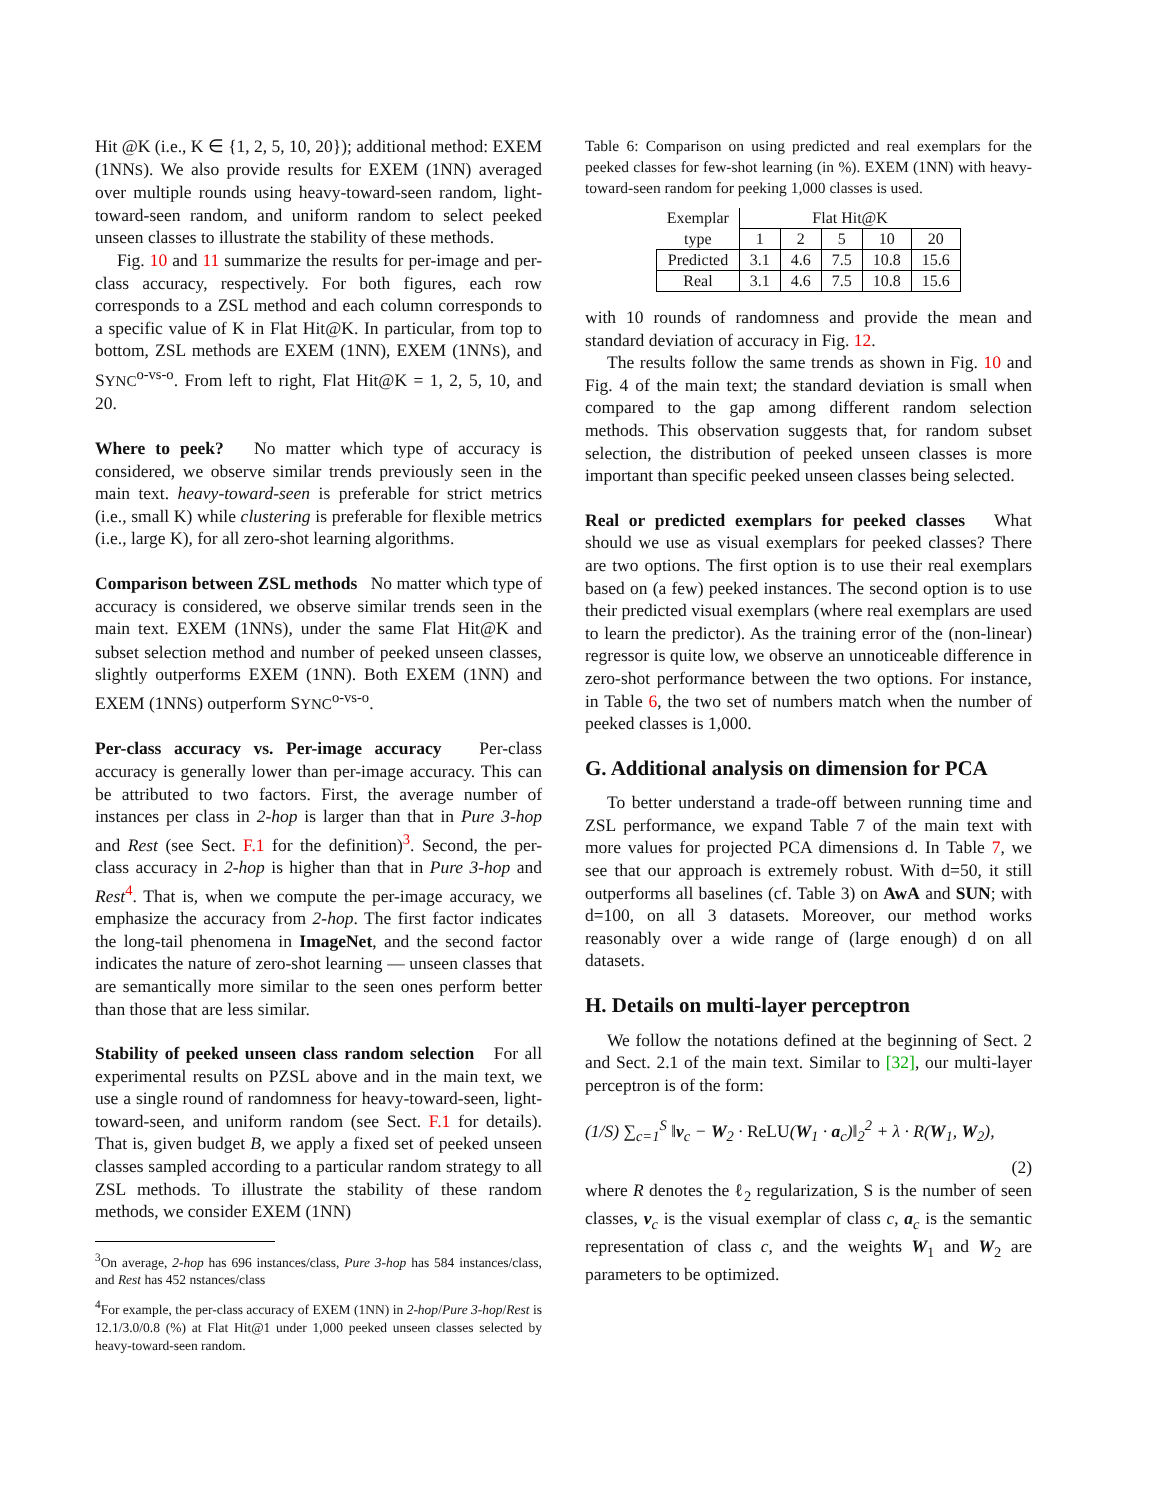Hit @K (i.e., K ∈ {1, 2, 5, 10, 20}); additional method: EXEM (1NNS). We also provide results for EXEM (1NN) averaged over multiple rounds using heavy-toward-seen random, light-toward-seen random, and uniform random to select peeked unseen classes to illustrate the stability of these methods.
Fig. 10 and 11 summarize the results for per-image and per-class accuracy, respectively. For both figures, each row corresponds to a ZSL method and each column corresponds to a specific value of K in Flat Hit@K. In particular, from top to bottom, ZSL methods are EXEM (1NN), EXEM (1NNS), and SYNC<sup>o-vs-o</sup>. From left to right, Flat Hit@K = 1, 2, 5, 10, and 20.
Where to peek? No matter which type of accuracy is considered, we observe similar trends previously seen in the main text. heavy-toward-seen is preferable for strict metrics (i.e., small K) while clustering is preferable for flexible metrics (i.e., large K), for all zero-shot learning algorithms.
Comparison between ZSL methods No matter which type of accuracy is considered, we observe similar trends seen in the main text. EXEM (1NNS), under the same Flat Hit@K and subset selection method and number of peeked unseen classes, slightly outperforms EXEM (1NN). Both EXEM (1NN) and EXEM (1NNS) outperform SYNC<sup>o-vs-o</sup>.
Per-class accuracy vs. Per-image accuracy Per-class accuracy is generally lower than per-image accuracy. This can be attributed to two factors. First, the average number of instances per class in 2-hop is larger than that in Pure 3-hop and Rest (see Sect. F.1 for the definition)<sup>3</sup>. Second, the per-class accuracy in 2-hop is higher than that in Pure 3-hop and Rest<sup>4</sup>. That is, when we compute the per-image accuracy, we emphasize the accuracy from 2-hop. The first factor indicates the long-tail phenomena in ImageNet, and the second factor indicates the nature of zero-shot learning — unseen classes that are semantically more similar to the seen ones perform better than those that are less similar.
Stability of peeked unseen class random selection For all experimental results on PZSL above and in the main text, we use a single round of randomness for heavy-toward-seen, light-toward-seen, and uniform random (see Sect. F.1 for details). That is, given budget B, we apply a fixed set of peeked unseen classes sampled according to a particular random strategy to all ZSL methods. To illustrate the stability of these random methods, we consider EXEM (1NN)
<sup>3</sup> On average, 2-hop has 696 instances/class, Pure 3-hop has 584 instances/class, and Rest has 452 nstances/class
<sup>4</sup> For example, the per-class accuracy of EXEM (1NN) in 2-hop/Pure 3-hop/Rest is 12.1/3.0/0.8 (%) at Flat Hit@1 under 1,000 peeked unseen classes selected by heavy-toward-seen random.
Table 6: Comparison on using predicted and real exemplars for the peeked classes for few-shot learning (in %). EXEM (1NN) with heavy-toward-seen random for peeking 1,000 classes is used.
| Exemplar | Flat Hit@K | | | | |
| type | 1 | 2 | 5 | 10 | 20 |
| Predicted | 3.1 | 4.6 | 7.5 | 10.8 | 15.6 |
| Real | 3.1 | 4.6 | 7.5 | 10.8 | 15.6 |
with 10 rounds of randomness and provide the mean and standard deviation of accuracy in Fig. 12.
The results follow the same trends as shown in Fig. 10 and Fig. 4 of the main text; the standard deviation is small when compared to the gap among different random selection methods. This observation suggests that, for random subset selection, the distribution of peeked unseen classes is more important than specific peeked unseen classes being selected.
Real or predicted exemplars for peeked classes What should we use as visual exemplars for peeked classes? There are two options. The first option is to use their real exemplars based on (a few) peeked instances. The second option is to use their predicted visual exemplars (where real exemplars are used to learn the predictor). As the training error of the (non-linear) regressor is quite low, we observe an unnoticeable difference in zero-shot performance between the two options. For instance, in Table 6, the two set of numbers match when the number of peeked classes is 1,000.
G. Additional analysis on dimension for PCA
To better understand a trade-off between running time and ZSL performance, we expand Table 7 of the main text with more values for projected PCA dimensions d. In Table 7, we see that our approach is extremely robust. With d=50, it still outperforms all baselines (cf. Table 3) on AwA and SUN; with d=100, on all 3 datasets. Moreover, our method works reasonably over a wide range of (large enough) d on all datasets.
H. Details on multi-layer perceptron
We follow the notations defined at the beginning of Sect. 2 and Sect. 2.1 of the main text. Similar to [32], our multi-layer perceptron is of the form:
(1/S) ∑<sub>c=1</sub><sup>S</sup> ‖v<sub>c</sub> − W<sub>2</sub> · ReLU(W<sub>1</sub> · a<sub>c</sub>)‖<sub>2</sub><sup>2</sup> + λ · R(W<sub>1</sub>, W<sub>2</sub>),
(2)
where R denotes the ℓ<sub>2</sub> regularization, S is the number of seen classes, v<sub>c</sub> is the visual exemplar of class c, a<sub>c</sub> is the semantic representation of class c, and the weights W<sub>1</sub> and W<sub>2</sub> are parameters to be optimized.